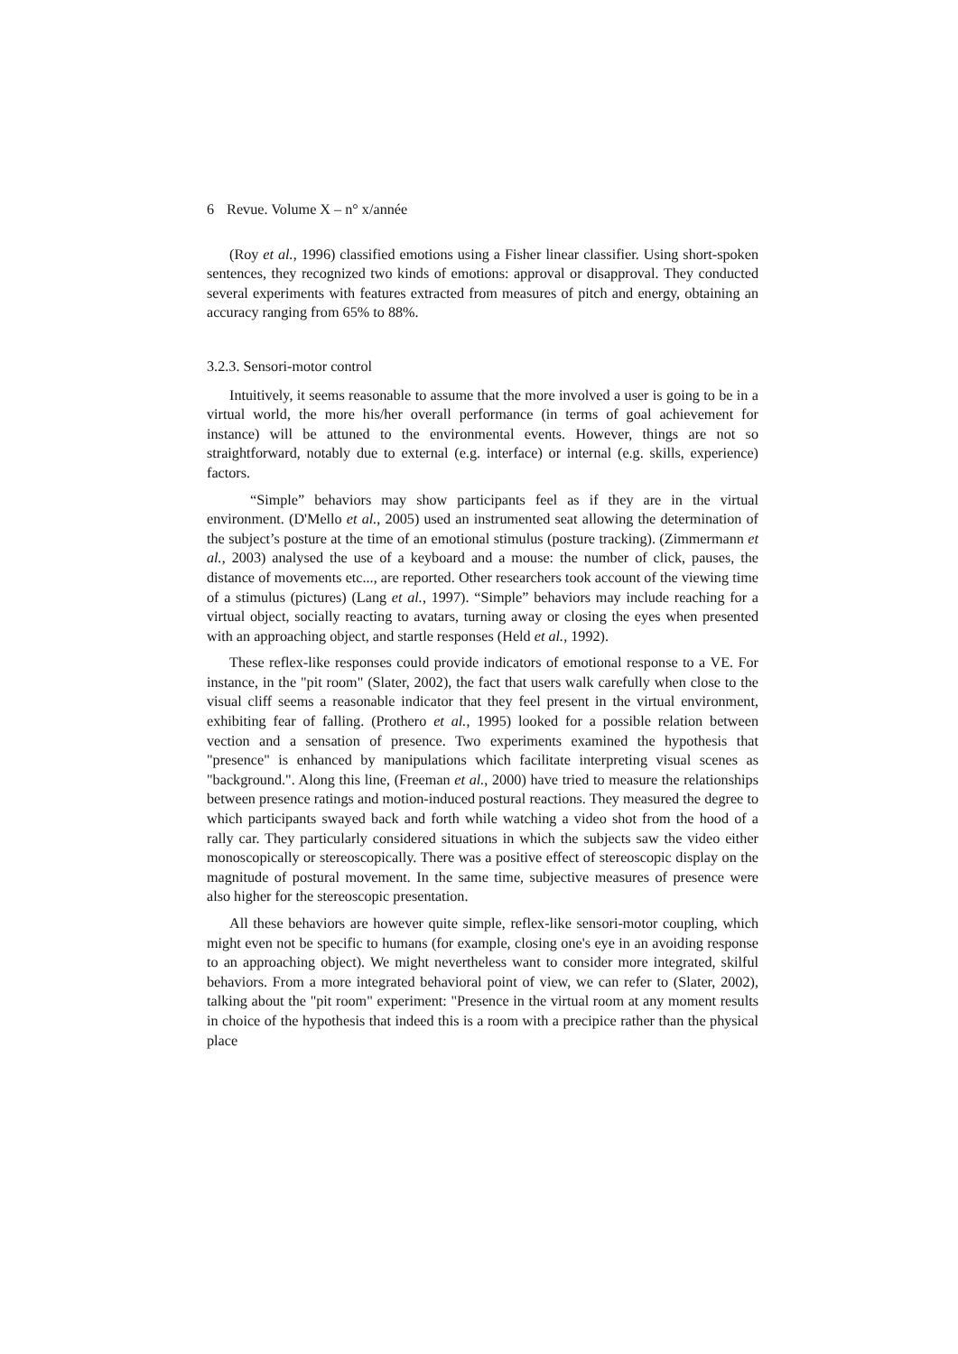6 Revue. Volume X – n° x/année
(Roy et al., 1996) classified emotions using a Fisher linear classifier. Using short-spoken sentences, they recognized two kinds of emotions: approval or disapproval. They conducted several experiments with features extracted from measures of pitch and energy, obtaining an accuracy ranging from 65% to 88%.
3.2.3. Sensori-motor control
Intuitively, it seems reasonable to assume that the more involved a user is going to be in a virtual world, the more his/her overall performance (in terms of goal achievement for instance) will be attuned to the environmental events. However, things are not so straightforward, notably due to external (e.g. interface) or internal (e.g. skills, experience) factors.
“Simple” behaviors may show participants feel as if they are in the virtual environment. (D'Mello et al., 2005) used an instrumented seat allowing the determination of the subject’s posture at the time of an emotional stimulus (posture tracking). (Zimmermann et al., 2003) analysed the use of a keyboard and a mouse: the number of click, pauses, the distance of movements etc..., are reported. Other researchers took account of the viewing time of a stimulus (pictures) (Lang et al., 1997). “Simple” behaviors may include reaching for a virtual object, socially reacting to avatars, turning away or closing the eyes when presented with an approaching object, and startle responses (Held et al., 1992).
These reflex-like responses could provide indicators of emotional response to a VE. For instance, in the "pit room" (Slater, 2002), the fact that users walk carefully when close to the visual cliff seems a reasonable indicator that they feel present in the virtual environment, exhibiting fear of falling. (Prothero et al., 1995) looked for a possible relation between vection and a sensation of presence. Two experiments examined the hypothesis that "presence" is enhanced by manipulations which facilitate interpreting visual scenes as "background.". Along this line, (Freeman et al., 2000) have tried to measure the relationships between presence ratings and motion-induced postural reactions. They measured the degree to which participants swayed back and forth while watching a video shot from the hood of a rally car. They particularly considered situations in which the subjects saw the video either monoscopically or stereoscopically. There was a positive effect of stereoscopic display on the magnitude of postural movement. In the same time, subjective measures of presence were also higher for the stereoscopic presentation.
All these behaviors are however quite simple, reflex-like sensori-motor coupling, which might even not be specific to humans (for example, closing one's eye in an avoiding response to an approaching object). We might nevertheless want to consider more integrated, skilful behaviors. From a more integrated behavioral point of view, we can refer to (Slater, 2002), talking about the "pit room" experiment: "Presence in the virtual room at any moment results in choice of the hypothesis that indeed this is a room with a precipice rather than the physical place